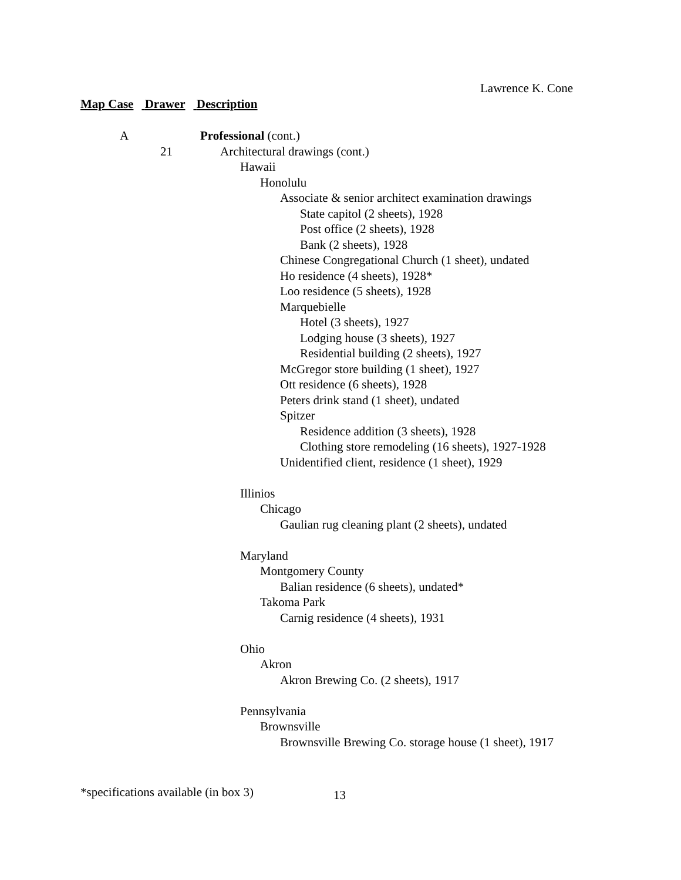Lawrence K. Cone
Map Case Drawer Description
A Professional (cont.)
21 Architectural drawings (cont.)
Hawaii
Honolulu
Associate & senior architect examination drawings
State capitol (2 sheets), 1928
Post office (2 sheets), 1928
Bank (2 sheets), 1928
Chinese Congregational Church (1 sheet), undated
Ho residence (4 sheets), 1928*
Loo residence (5 sheets), 1928
Marquebielle
Hotel (3 sheets), 1927
Lodging house (3 sheets), 1927
Residential building (2 sheets), 1927
McGregor store building (1 sheet), 1927
Ott residence (6 sheets), 1928
Peters drink stand (1 sheet), undated
Spitzer
Residence addition (3 sheets), 1928
Clothing store remodeling (16 sheets), 1927-1928
Unidentified client, residence (1 sheet), 1929
Illinios
Chicago
Gaulian rug cleaning plant (2 sheets), undated
Maryland
Montgomery County
Balian residence (6 sheets), undated*
Takoma Park
Carnig residence (4 sheets), 1931
Ohio
Akron
Akron Brewing Co. (2 sheets), 1917
Pennsylvania
Brownsville
Brownsville Brewing Co. storage house (1 sheet), 1917
*specifications available (in box 3)
13